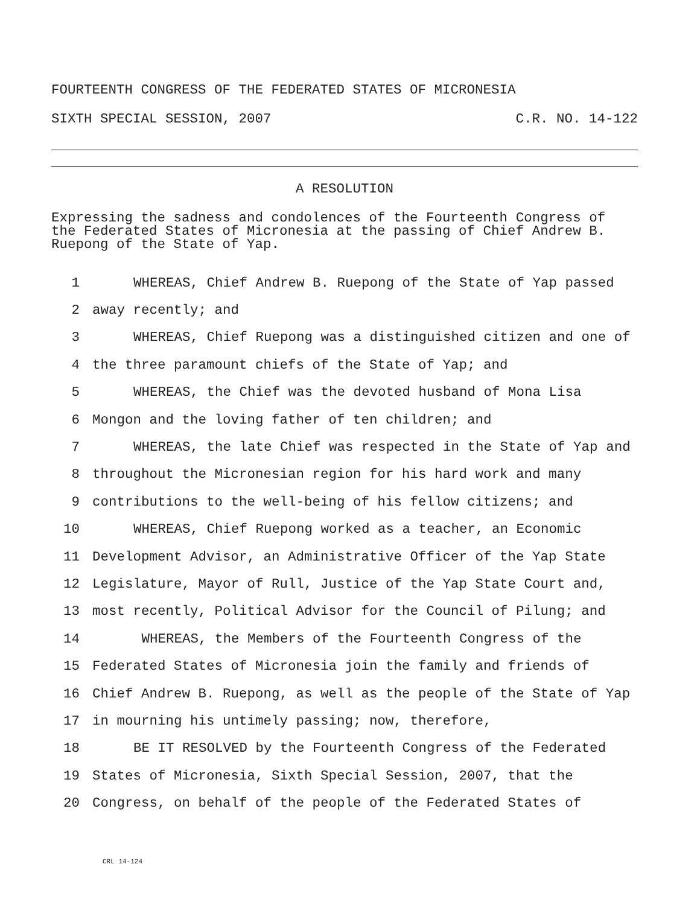FOURTEENTH CONGRESS OF THE FEDERATED STATES OF MICRONESIA
SIXTH SPECIAL SESSION, 2007 C.R. NO. 14-122
A RESOLUTION
Expressing the sadness and condolences of the Fourteenth Congress of the Federated States of Micronesia at the passing of Chief Andrew B. Ruepong of the State of Yap.
1 WHEREAS, Chief Andrew B. Ruepong of the State of Yap passed
2 away recently; and
3 WHEREAS, Chief Ruepong was a distinguished citizen and one of
4 the three paramount chiefs of the State of Yap; and
5 WHEREAS, the Chief was the devoted husband of Mona Lisa
6 Mongon and the loving father of ten children; and
7 WHEREAS, the late Chief was respected in the State of Yap and
8 throughout the Micronesian region for his hard work and many
9 contributions to the well-being of his fellow citizens; and
10 WHEREAS, Chief Ruepong worked as a teacher, an Economic
11 Development Advisor, an Administrative Officer of the Yap State
12 Legislature, Mayor of Rull, Justice of the Yap State Court and,
13 most recently, Political Advisor for the Council of Pilung; and
14 WHEREAS, the Members of the Fourteenth Congress of the
15 Federated States of Micronesia join the family and friends of
16 Chief Andrew B. Ruepong, as well as the people of the State of Yap
17 in mourning his untimely passing; now, therefore,
18 BE IT RESOLVED by the Fourteenth Congress of the Federated
19 States of Micronesia, Sixth Special Session, 2007, that the
20 Congress, on behalf of the people of the Federated States of
CRL 14-124